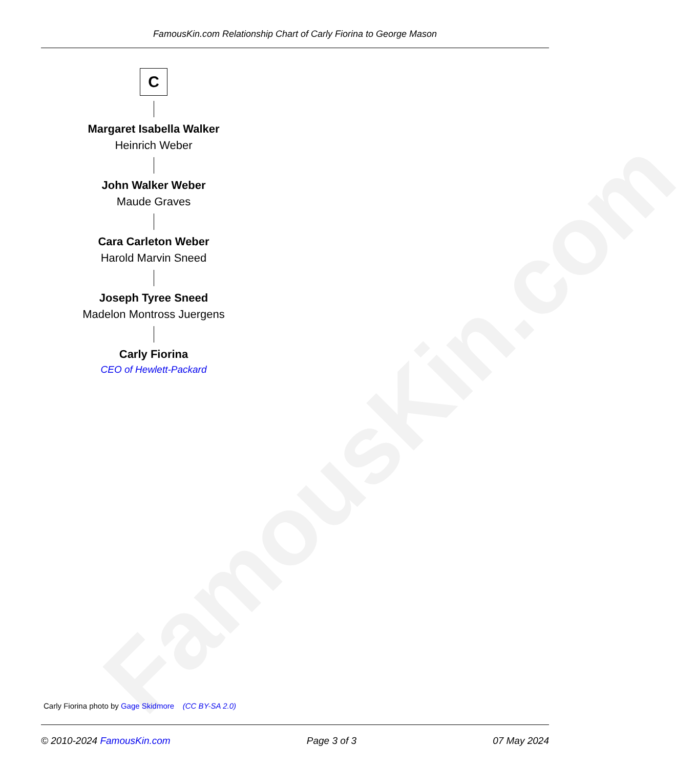FamousKin.com
FamousKin.com Relationship Chart of Carly Fiorina to George Mason
C
Margaret Isabella Walker
Heinrich Weber
John Walker Weber
Maude Graves
Cara Carleton Weber
Harold Marvin Sneed
Joseph Tyree Sneed
Madelon Montross Juergens
Carly Fiorina
CEO of Hewlett-Packard
Carly Fiorina photo by Gage Skidmore (CC BY-SA 2.0)
© 2010-2024 FamousKin.com Page 3 of 3 07 May 2024